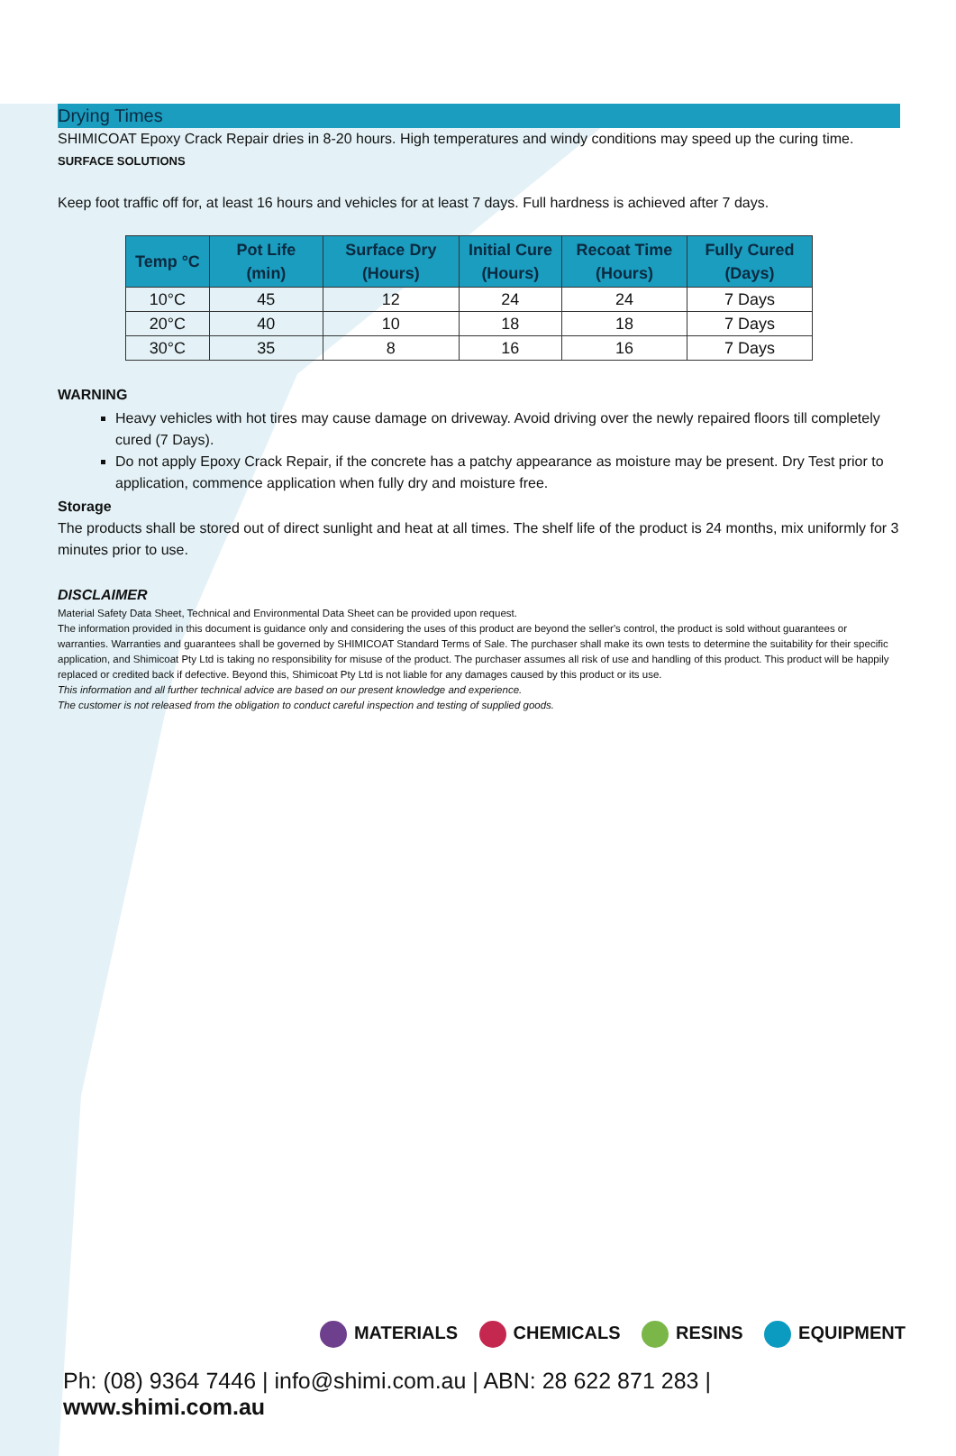Drying Times
SHIMICOAT Epoxy Crack Repair dries in 8-20 hours. High temperatures and windy conditions may speed up the curing time. SURFACE SOLUTIONS
Keep foot traffic off for, at least 16 hours and vehicles for at least 7 days. Full hardness is achieved after 7 days.
| Temp °C | Pot Life (min) | Surface Dry (Hours) | Initial Cure (Hours) | Recoat Time (Hours) | Fully Cured (Days) |
| --- | --- | --- | --- | --- | --- |
| 10°C | 45 | 12 | 24 | 24 | 7 Days |
| 20°C | 40 | 10 | 18 | 18 | 7 Days |
| 30°C | 35 | 8 | 16 | 16 | 7 Days |
WARNING
Heavy vehicles with hot tires may cause damage on driveway. Avoid driving over the newly repaired floors till completely cured (7 Days).
Do not apply Epoxy Crack Repair, if the concrete has a patchy appearance as moisture may be present. Dry Test prior to application, commence application when fully dry and moisture free.
Storage
The products shall be stored out of direct sunlight and heat at all times. The shelf life of the product is 24 months, mix uniformly for 3 minutes prior to use.
DISCLAIMER
Material Safety Data Sheet, Technical and Environmental Data Sheet can be provided upon request.
The information provided in this document is guidance only and considering the uses of this product are beyond the seller's control, the product is sold without guarantees or warranties. Warranties and guarantees shall be governed by SHIMICOAT Standard Terms of Sale. The purchaser shall make its own tests to determine the suitability for their specific application, and Shimicoat Pty Ltd is taking no responsibility for misuse of the product. The purchaser assumes all risk of use and handling of this product. This product will be happily replaced or credited back if defective. Beyond this, Shimicoat Pty Ltd is not liable for any damages caused by this product or its use.
This information and all further technical advice are based on our present knowledge and experience.
The customer is not released from the obligation to conduct careful inspection and testing of supplied goods.
MATERIALS CHEMICALS RESINS EQUIPMENT
Ph: (08) 9364 7446 | info@shimi.com.au | ABN: 28 622 871 283 | www.shimi.com.au